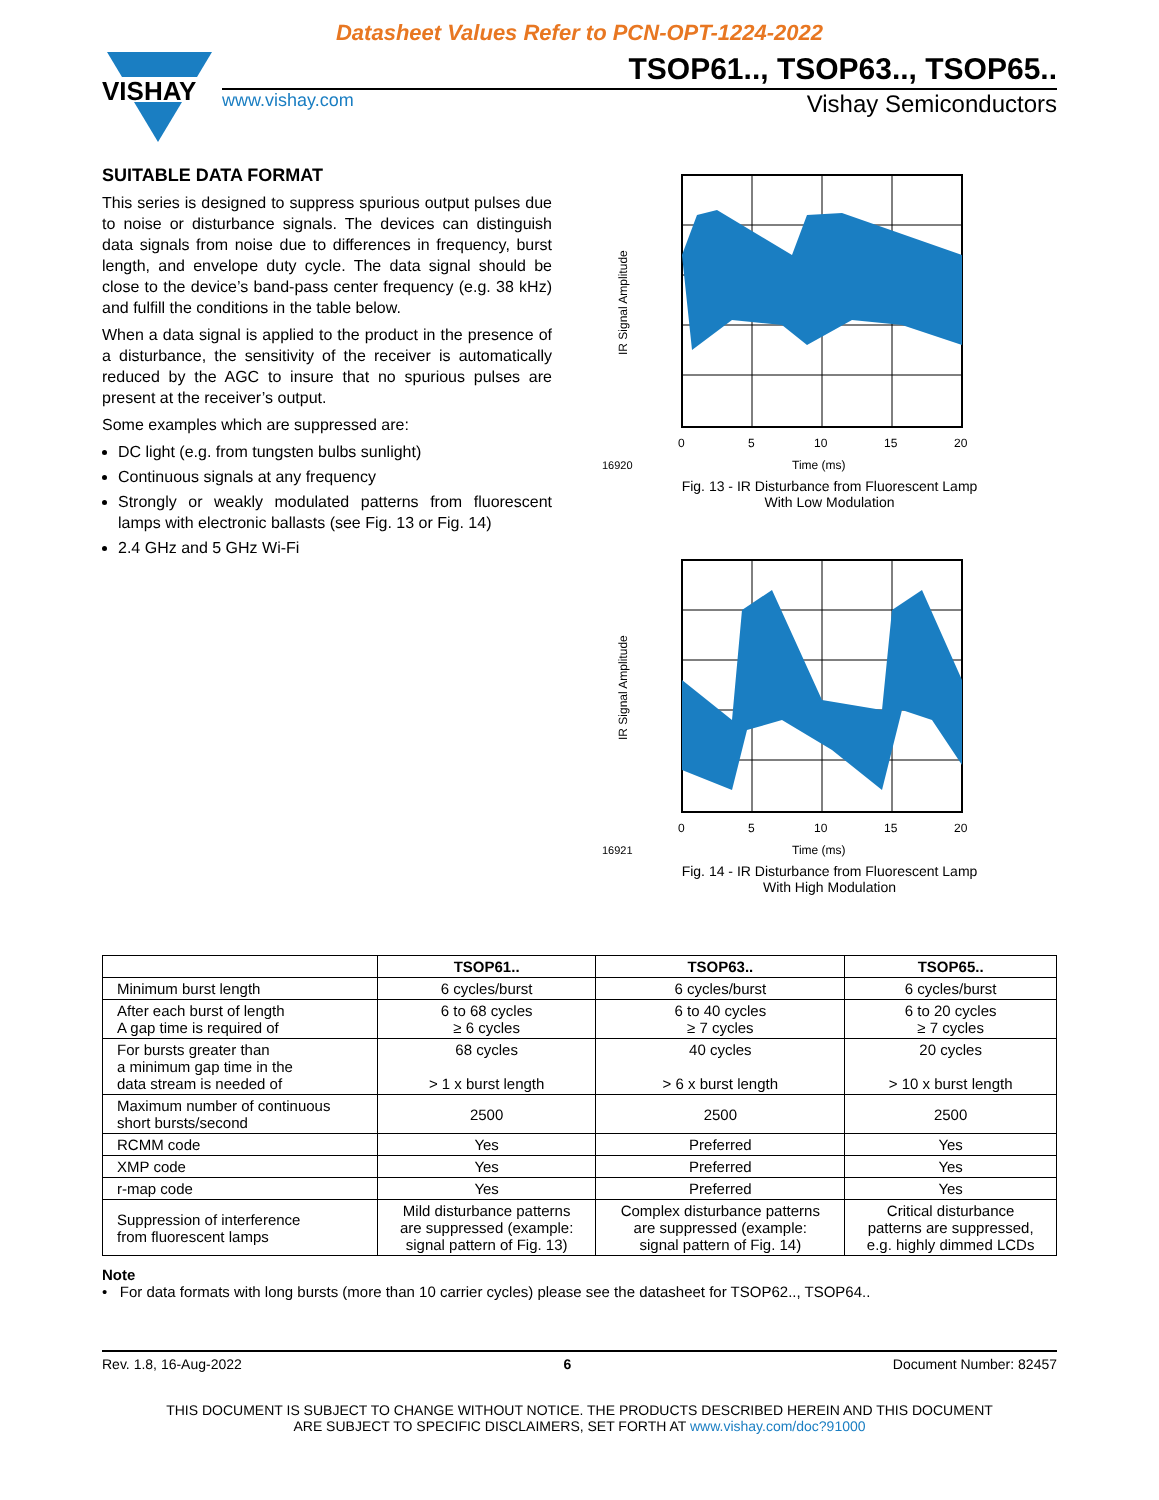Datasheet Values Refer to PCN-OPT-1224-2022
VISHAY
TSOP61.., TSOP63.., TSOP65..
www.vishay.com Vishay Semiconductors
SUITABLE DATA FORMAT
This series is designed to suppress spurious output pulses due to noise or disturbance signals. The devices can distinguish data signals from noise due to differences in frequency, burst length, and envelope duty cycle. The data signal should be close to the device’s band-pass center frequency (e.g. 38 kHz) and fulfill the conditions in the table below.
When a data signal is applied to the product in the presence of a disturbance, the sensitivity of the receiver is automatically reduced by the AGC to insure that no spurious pulses are present at the receiver’s output.
Some examples which are suppressed are:
DC light (e.g. from tungsten bulbs sunlight)
Continuous signals at any frequency
Strongly or weakly modulated patterns from fluorescent lamps with electronic ballasts (see Fig. 13 or Fig. 14)
2.4 GHz and 5 GHz Wi-Fi
IR Signal Amplitude
0
5
10
15
20
16920
Time (ms)
Fig. 13 - IR Disturbance from Fluorescent Lamp
With Low Modulation
IR Signal Amplitude
0
5
10
15
20
16921
Time (ms)
Fig. 14 - IR Disturbance from Fluorescent Lamp
With High Modulation
| | TSOP61.. | TSOP63.. | TSOP65.. |
| --- | --- | --- | --- |
| Minimum burst length | 6 cycles/burst | 6 cycles/burst | 6 cycles/burst |
| After each burst of length A gap time is required of | 6 to 68 cycles ≥ 6 cycles | 6 to 40 cycles ≥ 7 cycles | 6 to 20 cycles ≥ 7 cycles |
| For bursts greater than a minimum gap time in the data stream is needed of | 68 cycles > 1 x burst length | 40 cycles > 6 x burst length | 20 cycles > 10 x burst length |
| Maximum number of continuous short bursts/second | 2500 | 2500 | 2500 |
| RCMM code | Yes | Preferred | Yes |
| XMP code | Yes | Preferred | Yes |
| r-map code | Yes | Preferred | Yes |
| Suppression of interference from fluorescent lamps | Mild disturbance patterns are suppressed (example: signal pattern of Fig. 13) | Complex disturbance patterns are suppressed (example: signal pattern of Fig. 14) | Critical disturbance patterns are suppressed, e.g. highly dimmed LCDs |
Note
• For data formats with long bursts (more than 10 carrier cycles) please see the datasheet for TSOP62.., TSOP64..
Rev. 1.8, 16-Aug-2022 6 Document Number: 82457
THIS DOCUMENT IS SUBJECT TO CHANGE WITHOUT NOTICE. THE PRODUCTS DESCRIBED HEREIN AND THIS DOCUMENT
ARE SUBJECT TO SPECIFIC DISCLAIMERS, SET FORTH AT www.vishay.com/doc?91000